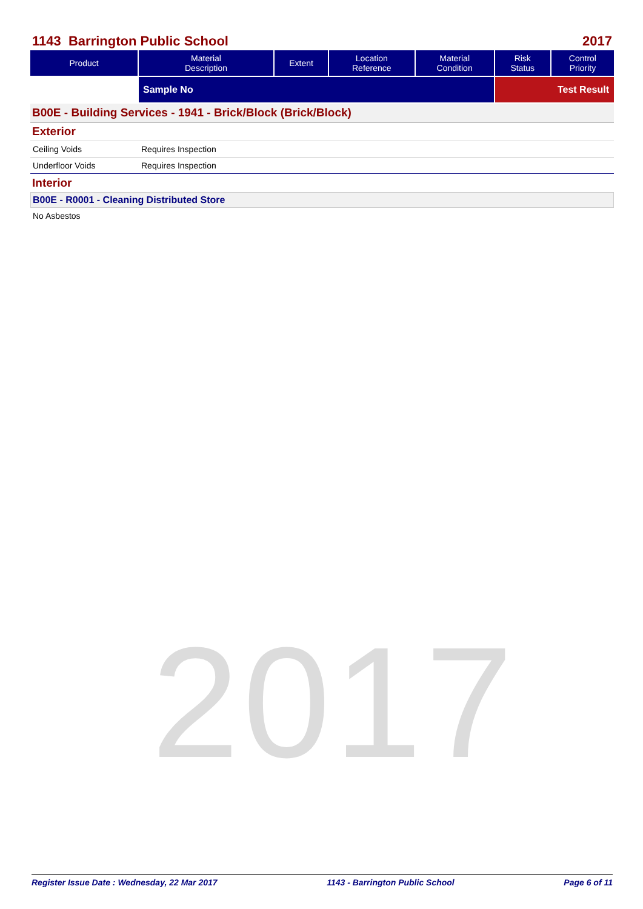2017
1143 Barrington Public School 2017
| Product | Material Description | Extent | Location Reference | Material Condition | Risk Status | Control Priority |
| --- | --- | --- | --- | --- | --- | --- |
| | Sample No | | | | Test Result | |
B00E - Building Services - 1941 - Brick/Block (Brick/Block)
Exterior
Ceiling Voids Requires Inspection
Underfloor Voids Requires Inspection
Interior
B00E - R0001 - Cleaning Distributed Store
No Asbestos
Register Issue Date : Wednesday, 22 Mar 2017 1143 - Barrington Public School Page 6 of 11